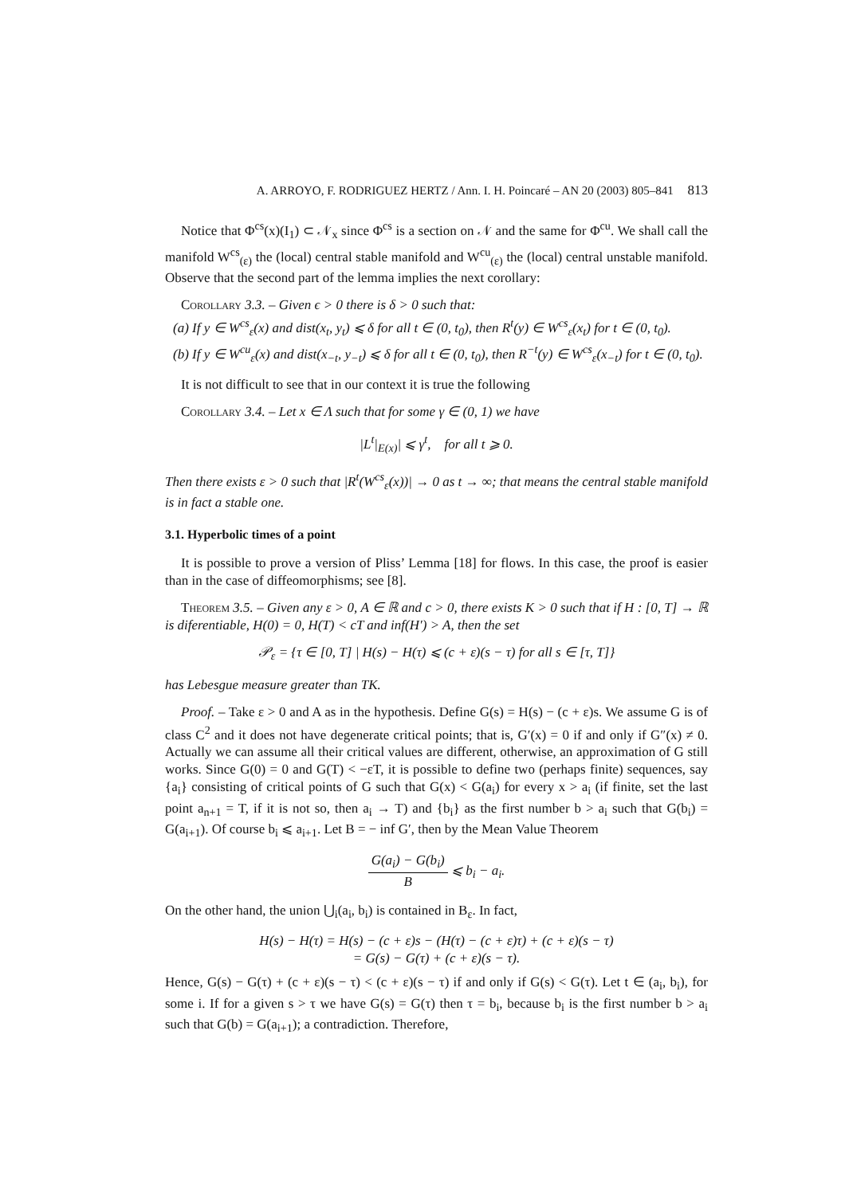A. ARROYO, F. RODRIGUEZ HERTZ / Ann. I. H. Poincaré – AN 20 (2003) 805–841 813
Notice that Φ<sup>cs</sup>(x)(I<sub>1</sub>) ⊂ 𝒩<sub>x</sub> since Φ<sup>cs</sup> is a section on 𝒩 and the same for Φ<sup>cu</sup>. We shall call the manifold W<sup>cs</sup><sub>(ε)</sub> the (local) central stable manifold and W<sup>cu</sup><sub>(ε)</sub> the (local) central unstable manifold. Observe that the second part of the lemma implies the next corollary:
Corollary 3.3. – Given ϵ > 0 there is δ > 0 such that:
(a) If y ∈ W<sup>cs</sup><sub>ε</sub>(x) and dist(x<sub>t</sub>, y<sub>t</sub>) ⩽ δ for all t ∈ (0, t<sub>0</sub>), then R<sup>t</sup>(y) ∈ W<sup>cs</sup><sub>ε</sub>(x<sub>t</sub>) for t ∈ (0, t<sub>0</sub>).
(b) If y ∈ W<sup>cu</sup><sub>ε</sub>(x) and dist(x<sub>−t</sub>, y<sub>−t</sub>) ⩽ δ for all t ∈ (0, t<sub>0</sub>), then R<sup>−t</sup>(y) ∈ W<sup>cs</sup><sub>ε</sub>(x<sub>−t</sub>) for t ∈ (0, t<sub>0</sub>).
It is not difficult to see that in our context it is true the following
Corollary 3.4. – Let x ∈ Λ such that for some γ ∈ (0, 1) we have
|L<sup>t</sup>|<sub>E(x)</sub>| ⩽ γ<sup>t</sup>, for all t ⩾ 0.
Then there exists ε > 0 such that |R<sup>t</sup>(W<sup>cs</sup><sub>ε</sub>(x))| → 0 as t → ∞; that means the central stable manifold is in fact a stable one.
3.1. Hyperbolic times of a point
It is possible to prove a version of Pliss’ Lemma [18] for flows. In this case, the proof is easier than in the case of diffeomorphisms; see [8].
Theorem 3.5. – Given any ε > 0, A ∈ ℝ and c > 0, there exists K > 0 such that if H : [0, T] → ℝ is diferentiable, H(0) = 0, H(T) < cT and inf(H′) > A, then the set
𝒫<sub>ε</sub> = {τ ∈ [0, T] | H(s) − H(τ) ⩽ (c + ε)(s − τ) for all s ∈ [τ, T]}
has Lebesgue measure greater than TK.
Proof. – Take ε > 0 and A as in the hypothesis. Define G(s) = H(s) − (c + ε)s. We assume G is of class C<sup>2</sup> and it does not have degenerate critical points; that is, G′(x) = 0 if and only if G″(x) ≠ 0. Actually we can assume all their critical values are different, otherwise, an approximation of G still works. Since G(0) = 0 and G(T) < −εT, it is possible to define two (perhaps finite) sequences, say {a<sub>i</sub>} consisting of critical points of G such that G(x) < G(a<sub>i</sub>) for every x > a<sub>i</sub> (if finite, set the last point a<sub>n+1</sub> = T, if it is not so, then a<sub>i</sub> → T) and {b<sub>i</sub>} as the first number b > a<sub>i</sub> such that G(b<sub>i</sub>) = G(a<sub>i+1</sub>). Of course b<sub>i</sub> ⩽ a<sub>i+1</sub>. Let B = − inf G′, then by the Mean Value Theorem
G(a<sub>i</sub>) − G(b<sub>i</sub>) B ⩽ b<sub>i</sub> − a<sub>i</sub>.
On the other hand, the union ⋃<sub>i</sub>(a<sub>i</sub>, b<sub>i</sub>) is contained in B<sub>ε</sub>. In fact,
H(s) − H(τ) = H(s) − (c + ε)s − (H(τ) − (c + ε)τ) + (c + ε)(s − τ)
= G(s) − G(τ) + (c + ε)(s − τ).
Hence, G(s) − G(τ) + (c + ε)(s − τ) < (c + ε)(s − τ) if and only if G(s) < G(τ). Let t ∈ (a<sub>i</sub>, b<sub>i</sub>), for some i. If for a given s > τ we have G(s) = G(τ) then τ = b<sub>i</sub>, because b<sub>i</sub> is the first number b > a<sub>i</sub> such that G(b) = G(a<sub>i+1</sub>); a contradiction. Therefore,